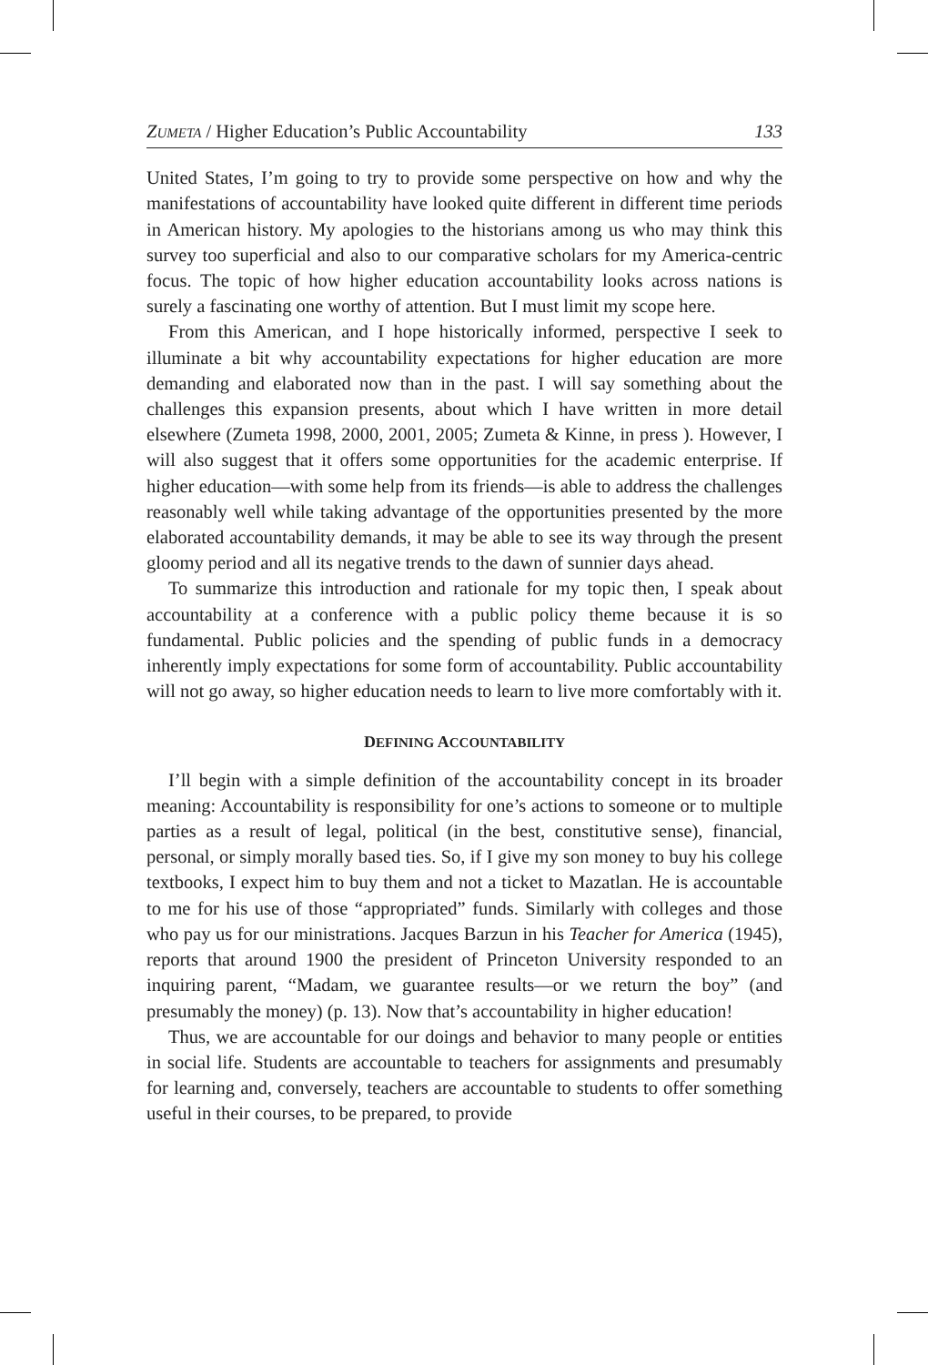ZUMETA / Higher Education’s Public Accountability 133
United States, I’m going to try to provide some perspective on how and why the manifestations of accountability have looked quite different in different time periods in American history. My apologies to the historians among us who may think this survey too superficial and also to our comparative scholars for my America-centric focus. The topic of how higher education accountability looks across nations is surely a fascinating one worthy of attention. But I must limit my scope here.
From this American, and I hope historically informed, perspective I seek to illuminate a bit why accountability expectations for higher education are more demanding and elaborated now than in the past. I will say something about the challenges this expansion presents, about which I have written in more detail elsewhere (Zumeta 1998, 2000, 2001, 2005; Zumeta & Kinne, in press ). However, I will also suggest that it offers some opportunities for the academic enterprise. If higher education—with some help from its friends—is able to address the challenges reasonably well while taking advantage of the opportunities presented by the more elaborated accountability demands, it may be able to see its way through the present gloomy period and all its negative trends to the dawn of sunnier days ahead.
To summarize this introduction and rationale for my topic then, I speak about accountability at a conference with a public policy theme because it is so fundamental. Public policies and the spending of public funds in a democracy inherently imply expectations for some form of accountability. Public accountability will not go away, so higher education needs to learn to live more comfortably with it.
DEFINING ACCOUNTABILITY
I’ll begin with a simple definition of the accountability concept in its broader meaning: Accountability is responsibility for one’s actions to someone or to multiple parties as a result of legal, political (in the best, constitutive sense), financial, personal, or simply morally based ties. So, if I give my son money to buy his college textbooks, I expect him to buy them and not a ticket to Mazatlan. He is accountable to me for his use of those “appropriated” funds. Similarly with colleges and those who pay us for our ministrations. Jacques Barzun in his Teacher for America (1945), reports that around 1900 the president of Princeton University responded to an inquiring parent, “Madam, we guarantee results—or we return the boy” (and presumably the money) (p. 13). Now that’s accountability in higher education!
Thus, we are accountable for our doings and behavior to many people or entities in social life. Students are accountable to teachers for assignments and presumably for learning and, conversely, teachers are accountable to students to offer something useful in their courses, to be prepared, to provide